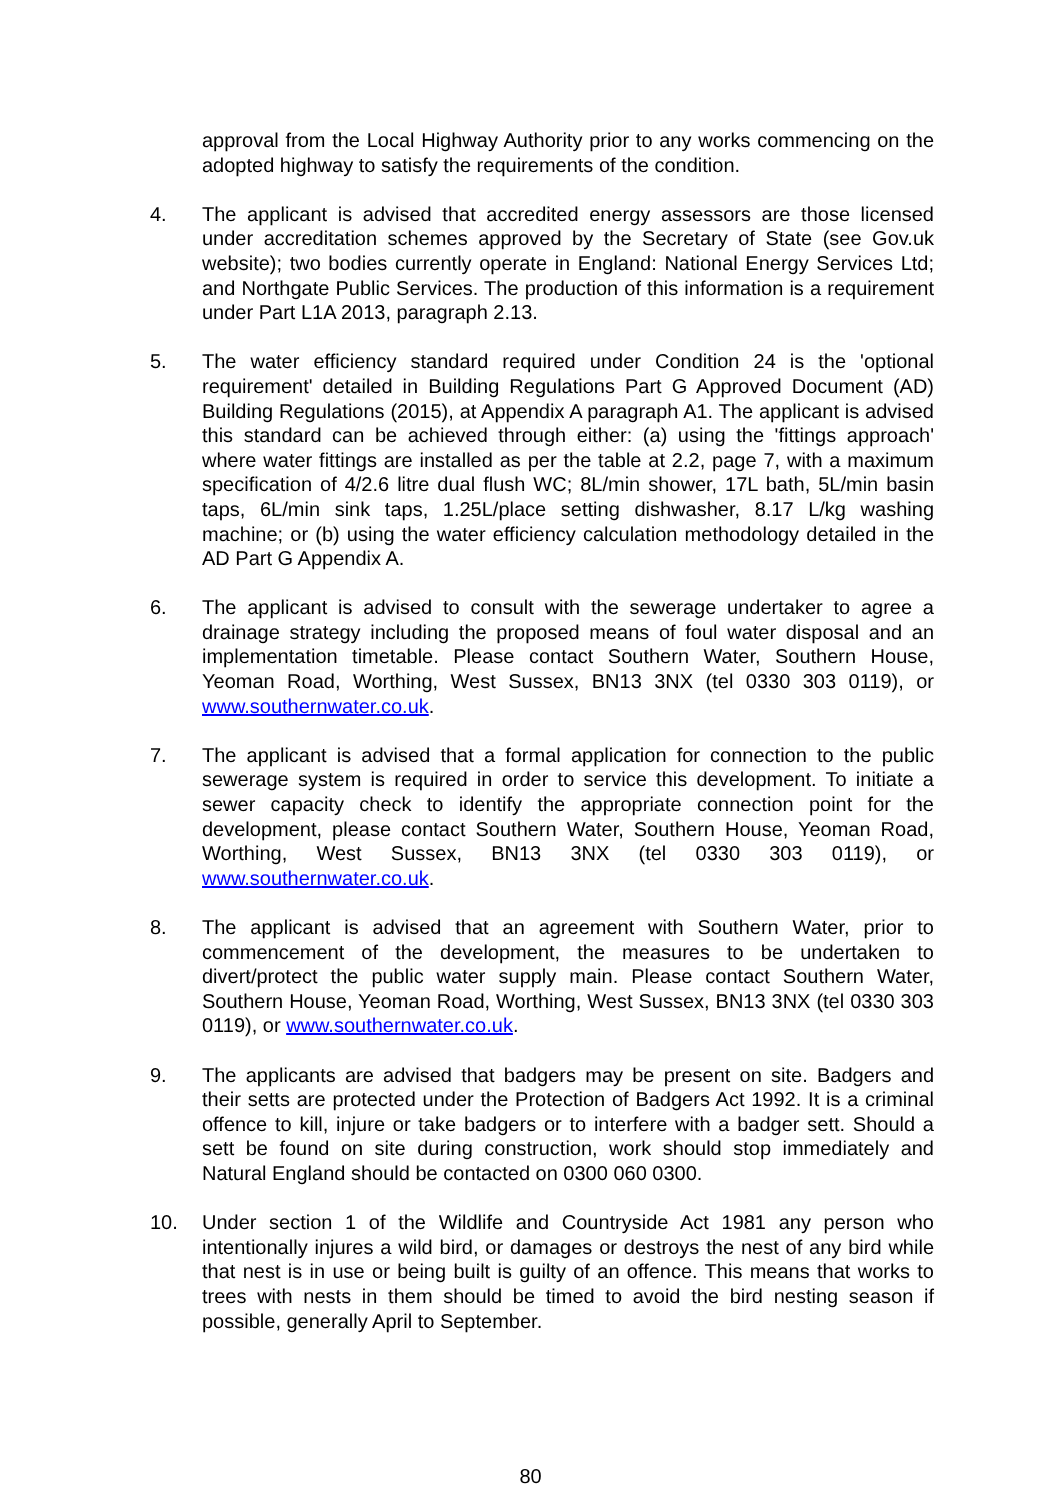approval from the Local Highway Authority prior to any works commencing on the adopted highway to satisfy the requirements of the condition.
4. The applicant is advised that accredited energy assessors are those licensed under accreditation schemes approved by the Secretary of State (see Gov.uk website); two bodies currently operate in England: National Energy Services Ltd; and Northgate Public Services. The production of this information is a requirement under Part L1A 2013, paragraph 2.13.
5. The water efficiency standard required under Condition 24 is the 'optional requirement' detailed in Building Regulations Part G Approved Document (AD) Building Regulations (2015), at Appendix A paragraph A1. The applicant is advised this standard can be achieved through either: (a) using the 'fittings approach' where water fittings are installed as per the table at 2.2, page 7, with a maximum specification of 4/2.6 litre dual flush WC; 8L/min shower, 17L bath, 5L/min basin taps, 6L/min sink taps, 1.25L/place setting dishwasher, 8.17 L/kg washing machine; or (b) using the water efficiency calculation methodology detailed in the AD Part G Appendix A.
6. The applicant is advised to consult with the sewerage undertaker to agree a drainage strategy including the proposed means of foul water disposal and an implementation timetable. Please contact Southern Water, Southern House, Yeoman Road, Worthing, West Sussex, BN13 3NX (tel 0330 303 0119), or www.southernwater.co.uk.
7. The applicant is advised that a formal application for connection to the public sewerage system is required in order to service this development. To initiate a sewer capacity check to identify the appropriate connection point for the development, please contact Southern Water, Southern House, Yeoman Road, Worthing, West Sussex, BN13 3NX (tel 0330 303 0119), or www.southernwater.co.uk.
8. The applicant is advised that an agreement with Southern Water, prior to commencement of the development, the measures to be undertaken to divert/protect the public water supply main. Please contact Southern Water, Southern House, Yeoman Road, Worthing, West Sussex, BN13 3NX (tel 0330 303 0119), or www.southernwater.co.uk.
9. The applicants are advised that badgers may be present on site. Badgers and their setts are protected under the Protection of Badgers Act 1992. It is a criminal offence to kill, injure or take badgers or to interfere with a badger sett. Should a sett be found on site during construction, work should stop immediately and Natural England should be contacted on 0300 060 0300.
10. Under section 1 of the Wildlife and Countryside Act 1981 any person who intentionally injures a wild bird, or damages or destroys the nest of any bird while that nest is in use or being built is guilty of an offence. This means that works to trees with nests in them should be timed to avoid the bird nesting season if possible, generally April to September.
80